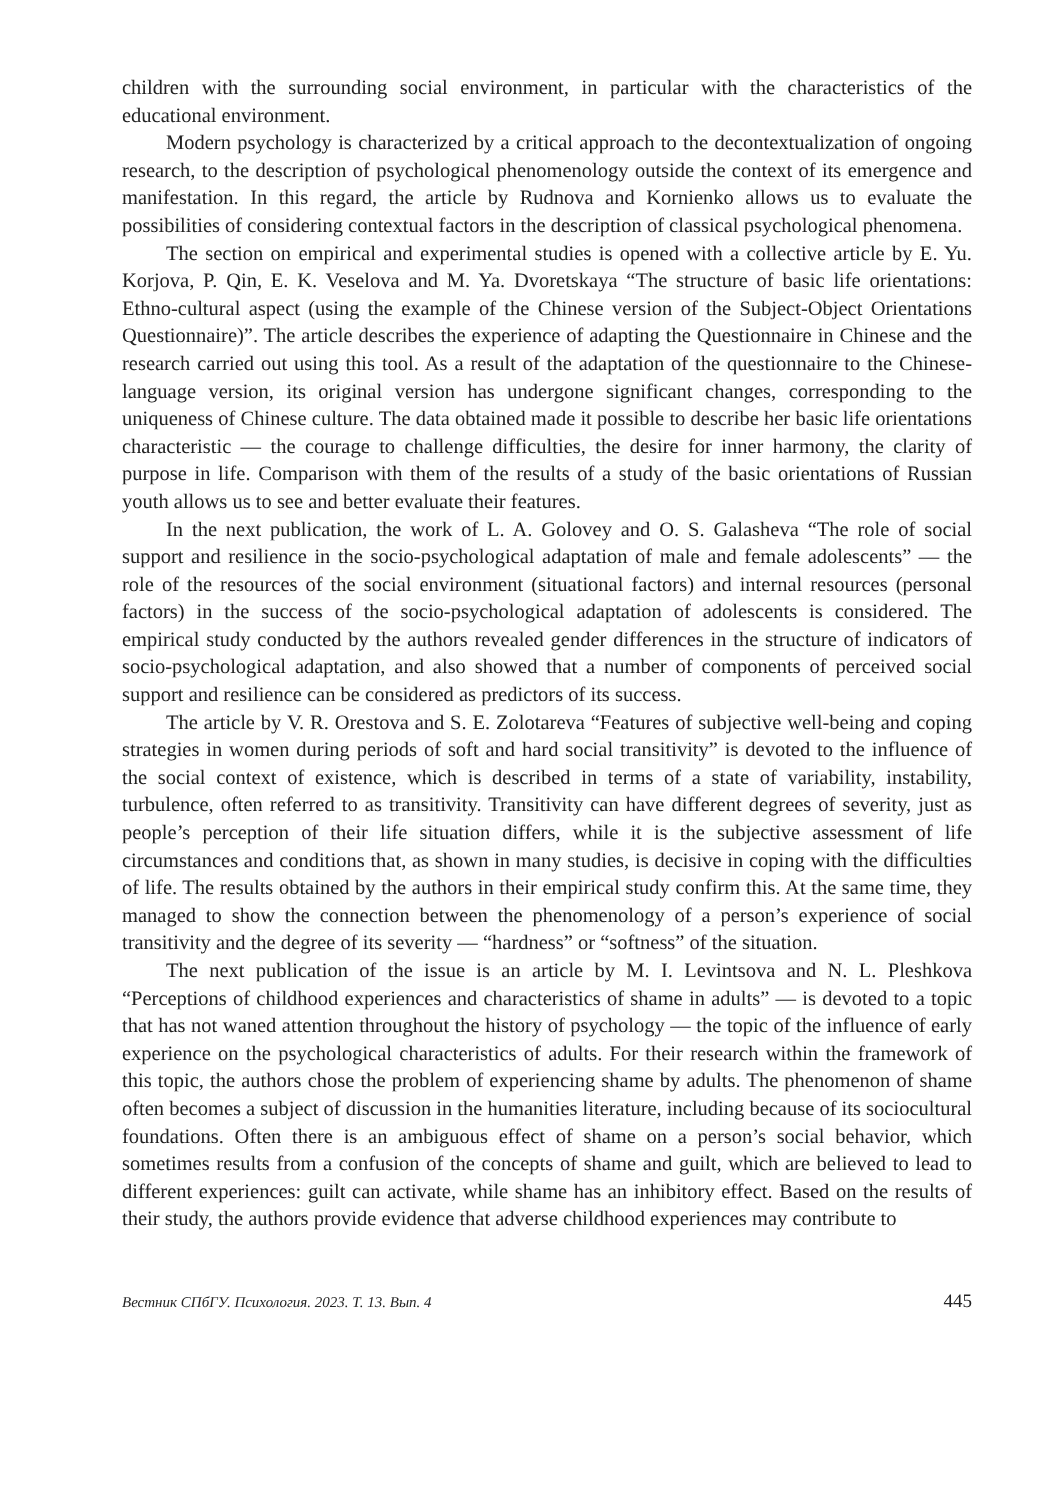children with the surrounding social environment, in particular with the characteristics of the educational environment.
Modern psychology is characterized by a critical approach to the decontextualization of ongoing research, to the description of psychological phenomenology outside the context of its emergence and manifestation. In this regard, the article by Rudnova and Kornienko allows us to evaluate the possibilities of considering contextual factors in the description of classical psychological phenomena.
The section on empirical and experimental studies is opened with a collective article by E. Yu. Korjova, P. Qin, E. K. Veselova and M. Ya. Dvoretskaya “The structure of basic life orientations: Ethno-cultural aspect (using the example of the Chinese version of the Subject-Object Orientations Questionnaire)”. The article describes the experience of adapting the Questionnaire in Chinese and the research carried out using this tool. As a result of the adaptation of the questionnaire to the Chinese-language version, its original version has undergone significant changes, corresponding to the uniqueness of Chinese culture. The data obtained made it possible to describe her basic life orientations characteristic — the courage to challenge difficulties, the desire for inner harmony, the clarity of purpose in life. Comparison with them of the results of a study of the basic orientations of Russian youth allows us to see and better evaluate their features.
In the next publication, the work of L. A. Golovey and O. S. Galasheva “The role of social support and resilience in the socio-psychological adaptation of male and female adolescents” — the role of the resources of the social environment (situational factors) and internal resources (personal factors) in the success of the socio-psychological adaptation of adolescents is considered. The empirical study conducted by the authors revealed gender differences in the structure of indicators of socio-psychological adaptation, and also showed that a number of components of perceived social support and resilience can be considered as predictors of its success.
The article by V. R. Orestova and S. E. Zolotareva “Features of subjective well-being and coping strategies in women during periods of soft and hard social transitivity” is devoted to the influence of the social context of existence, which is described in terms of a state of variability, instability, turbulence, often referred to as transitivity. Transitivity can have different degrees of severity, just as people’s perception of their life situation differs, while it is the subjective assessment of life circumstances and conditions that, as shown in many studies, is decisive in coping with the difficulties of life. The results obtained by the authors in their empirical study confirm this. At the same time, they managed to show the connection between the phenomenology of a person’s experience of social transitivity and the degree of its severity — “hardness” or “softness” of the situation.
The next publication of the issue is an article by M. I. Levintsova and N. L. Pleshkova “Perceptions of childhood experiences and characteristics of shame in adults” — is devoted to a topic that has not waned attention throughout the history of psychology — the topic of the influence of early experience on the psychological characteristics of adults. For their research within the framework of this topic, the authors chose the problem of experiencing shame by adults. The phenomenon of shame often becomes a subject of discussion in the humanities literature, including because of its sociocultural foundations. Often there is an ambiguous effect of shame on a person’s social behavior, which sometimes results from a confusion of the concepts of shame and guilt, which are believed to lead to different experiences: guilt can activate, while shame has an inhibitory effect. Based on the results of their study, the authors provide evidence that adverse childhood experiences may contribute to
Вестник СПбГУ. Психология. 2023. Т. 13. Вып. 4 445